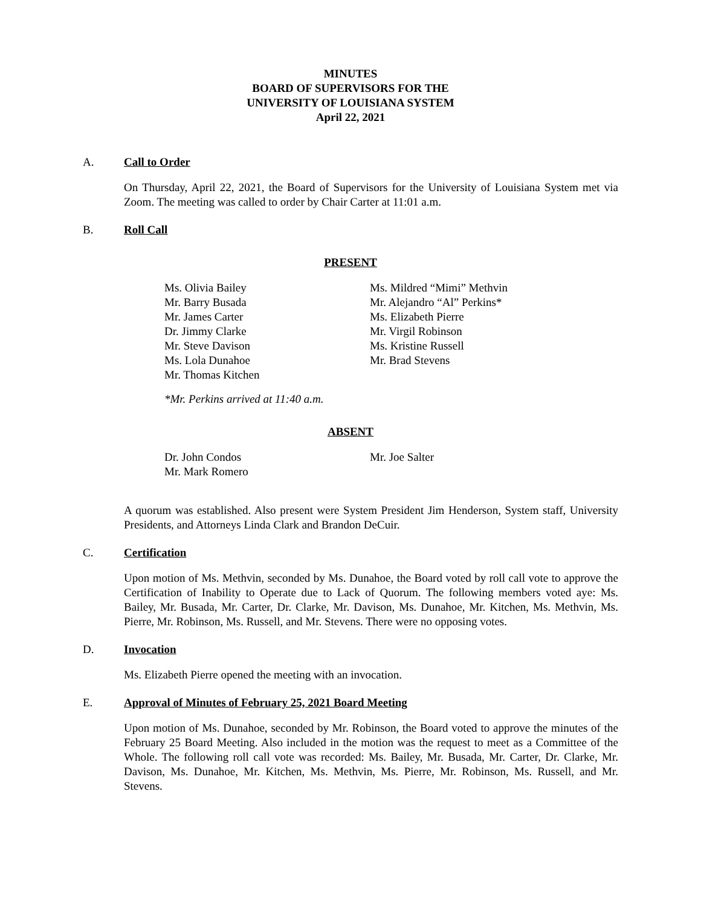MINUTES
BOARD OF SUPERVISORS FOR THE
UNIVERSITY OF LOUISIANA SYSTEM
April 22, 2021
A. Call to Order
On Thursday, April 22, 2021, the Board of Supervisors for the University of Louisiana System met via Zoom. The meeting was called to order by Chair Carter at 11:01 a.m.
B. Roll Call
PRESENT
Ms. Olivia Bailey
Mr. Barry Busada
Mr. James Carter
Dr. Jimmy Clarke
Mr. Steve Davison
Ms. Lola Dunahoe
Mr. Thomas Kitchen
Ms. Mildred “Mimi” Methvin
Mr. Alejandro “Al” Perkins*
Ms. Elizabeth Pierre
Mr. Virgil Robinson
Ms. Kristine Russell
Mr. Brad Stevens
*Mr. Perkins arrived at 11:40 a.m.
ABSENT
Dr. John Condos
Mr. Mark Romero
Mr. Joe Salter
A quorum was established. Also present were System President Jim Henderson, System staff, University Presidents, and Attorneys Linda Clark and Brandon DeCuir.
C. Certification
Upon motion of Ms. Methvin, seconded by Ms. Dunahoe, the Board voted by roll call vote to approve the Certification of Inability to Operate due to Lack of Quorum. The following members voted aye: Ms. Bailey, Mr. Busada, Mr. Carter, Dr. Clarke, Mr. Davison, Ms. Dunahoe, Mr. Kitchen, Ms. Methvin, Ms. Pierre, Mr. Robinson, Ms. Russell, and Mr. Stevens. There were no opposing votes.
D. Invocation
Ms. Elizabeth Pierre opened the meeting with an invocation.
E. Approval of Minutes of February 25, 2021 Board Meeting
Upon motion of Ms. Dunahoe, seconded by Mr. Robinson, the Board voted to approve the minutes of the February 25 Board Meeting. Also included in the motion was the request to meet as a Committee of the Whole. The following roll call vote was recorded: Ms. Bailey, Mr. Busada, Mr. Carter, Dr. Clarke, Mr. Davison, Ms. Dunahoe, Mr. Kitchen, Ms. Methvin, Ms. Pierre, Mr. Robinson, Ms. Russell, and Mr. Stevens.